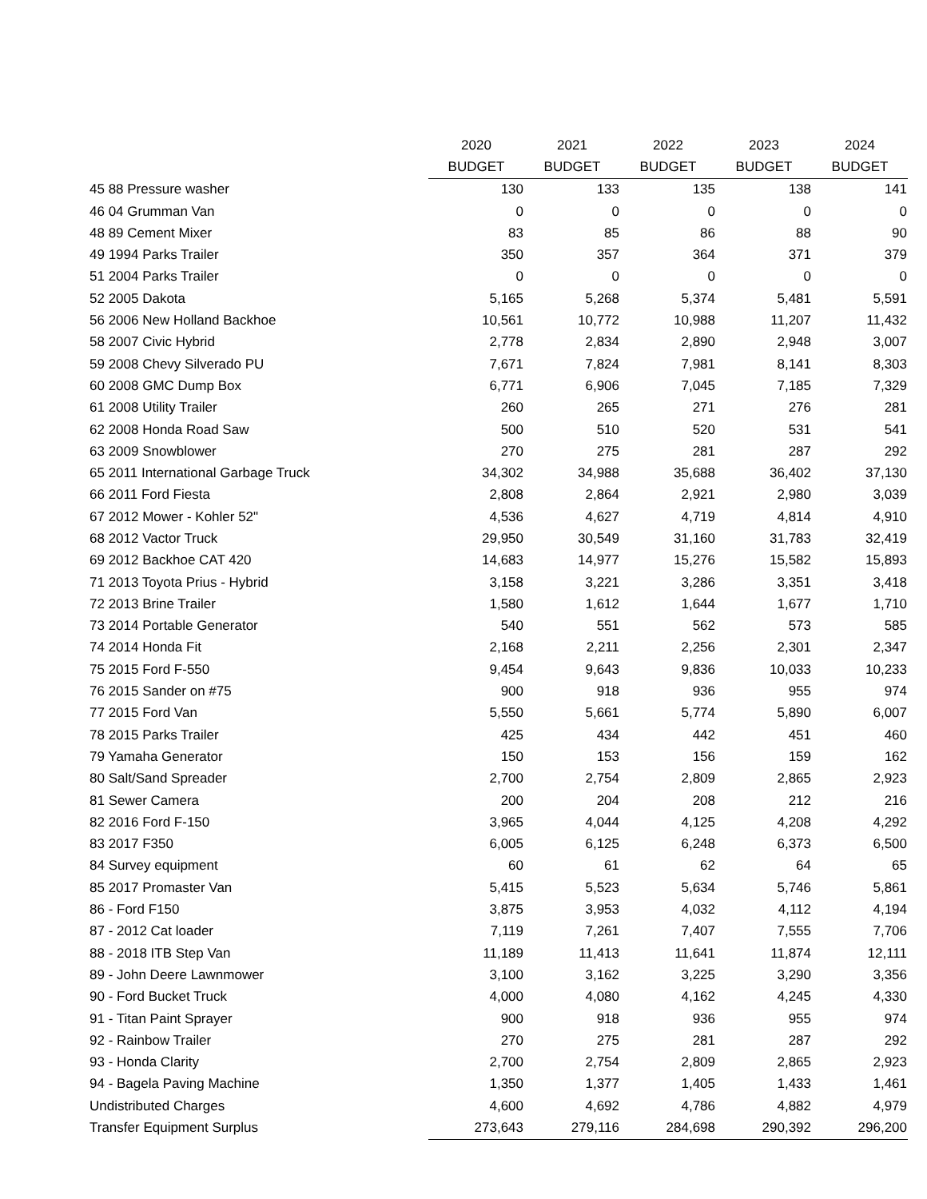| | 2020 | 2021 | 2022 | 2023 | 2024 |
| --- | --- | --- | --- | --- | --- |
| | BUDGET | BUDGET | BUDGET | BUDGET | BUDGET |
| 45 88 Pressure washer | 130 | 133 | 135 | 138 | 141 |
| 46 04 Grumman Van | 0 | 0 | 0 | 0 | 0 |
| 48 89 Cement Mixer | 83 | 85 | 86 | 88 | 90 |
| 49 1994 Parks Trailer | 350 | 357 | 364 | 371 | 379 |
| 51 2004 Parks Trailer | 0 | 0 | 0 | 0 | 0 |
| 52 2005 Dakota | 5,165 | 5,268 | 5,374 | 5,481 | 5,591 |
| 56 2006 New Holland Backhoe | 10,561 | 10,772 | 10,988 | 11,207 | 11,432 |
| 58 2007 Civic Hybrid | 2,778 | 2,834 | 2,890 | 2,948 | 3,007 |
| 59 2008 Chevy Silverado PU | 7,671 | 7,824 | 7,981 | 8,141 | 8,303 |
| 60 2008 GMC Dump Box | 6,771 | 6,906 | 7,045 | 7,185 | 7,329 |
| 61 2008 Utility Trailer | 260 | 265 | 271 | 276 | 281 |
| 62 2008 Honda Road Saw | 500 | 510 | 520 | 531 | 541 |
| 63 2009 Snowblower | 270 | 275 | 281 | 287 | 292 |
| 65 2011 International Garbage Truck | 34,302 | 34,988 | 35,688 | 36,402 | 37,130 |
| 66 2011 Ford Fiesta | 2,808 | 2,864 | 2,921 | 2,980 | 3,039 |
| 67 2012 Mower - Kohler 52" | 4,536 | 4,627 | 4,719 | 4,814 | 4,910 |
| 68 2012 Vactor Truck | 29,950 | 30,549 | 31,160 | 31,783 | 32,419 |
| 69 2012 Backhoe CAT 420 | 14,683 | 14,977 | 15,276 | 15,582 | 15,893 |
| 71 2013 Toyota Prius - Hybrid | 3,158 | 3,221 | 3,286 | 3,351 | 3,418 |
| 72 2013 Brine Trailer | 1,580 | 1,612 | 1,644 | 1,677 | 1,710 |
| 73 2014 Portable Generator | 540 | 551 | 562 | 573 | 585 |
| 74 2014 Honda Fit | 2,168 | 2,211 | 2,256 | 2,301 | 2,347 |
| 75 2015 Ford F-550 | 9,454 | 9,643 | 9,836 | 10,033 | 10,233 |
| 76 2015 Sander on #75 | 900 | 918 | 936 | 955 | 974 |
| 77 2015 Ford Van | 5,550 | 5,661 | 5,774 | 5,890 | 6,007 |
| 78 2015 Parks Trailer | 425 | 434 | 442 | 451 | 460 |
| 79 Yamaha Generator | 150 | 153 | 156 | 159 | 162 |
| 80 Salt/Sand Spreader | 2,700 | 2,754 | 2,809 | 2,865 | 2,923 |
| 81 Sewer Camera | 200 | 204 | 208 | 212 | 216 |
| 82 2016 Ford F-150 | 3,965 | 4,044 | 4,125 | 4,208 | 4,292 |
| 83 2017 F350 | 6,005 | 6,125 | 6,248 | 6,373 | 6,500 |
| 84 Survey equipment | 60 | 61 | 62 | 64 | 65 |
| 85 2017 Promaster Van | 5,415 | 5,523 | 5,634 | 5,746 | 5,861 |
| 86 - Ford F150 | 3,875 | 3,953 | 4,032 | 4,112 | 4,194 |
| 87 - 2012 Cat loader | 7,119 | 7,261 | 7,407 | 7,555 | 7,706 |
| 88 - 2018 ITB Step Van | 11,189 | 11,413 | 11,641 | 11,874 | 12,111 |
| 89 - John Deere Lawnmower | 3,100 | 3,162 | 3,225 | 3,290 | 3,356 |
| 90 - Ford Bucket Truck | 4,000 | 4,080 | 4,162 | 4,245 | 4,330 |
| 91 - Titan Paint Sprayer | 900 | 918 | 936 | 955 | 974 |
| 92 - Rainbow Trailer | 270 | 275 | 281 | 287 | 292 |
| 93 - Honda Clarity | 2,700 | 2,754 | 2,809 | 2,865 | 2,923 |
| 94 - Bagela Paving Machine | 1,350 | 1,377 | 1,405 | 1,433 | 1,461 |
| Undistributed Charges | 4,600 | 4,692 | 4,786 | 4,882 | 4,979 |
| Transfer Equipment Surplus | 273,643 | 279,116 | 284,698 | 290,392 | 296,200 |